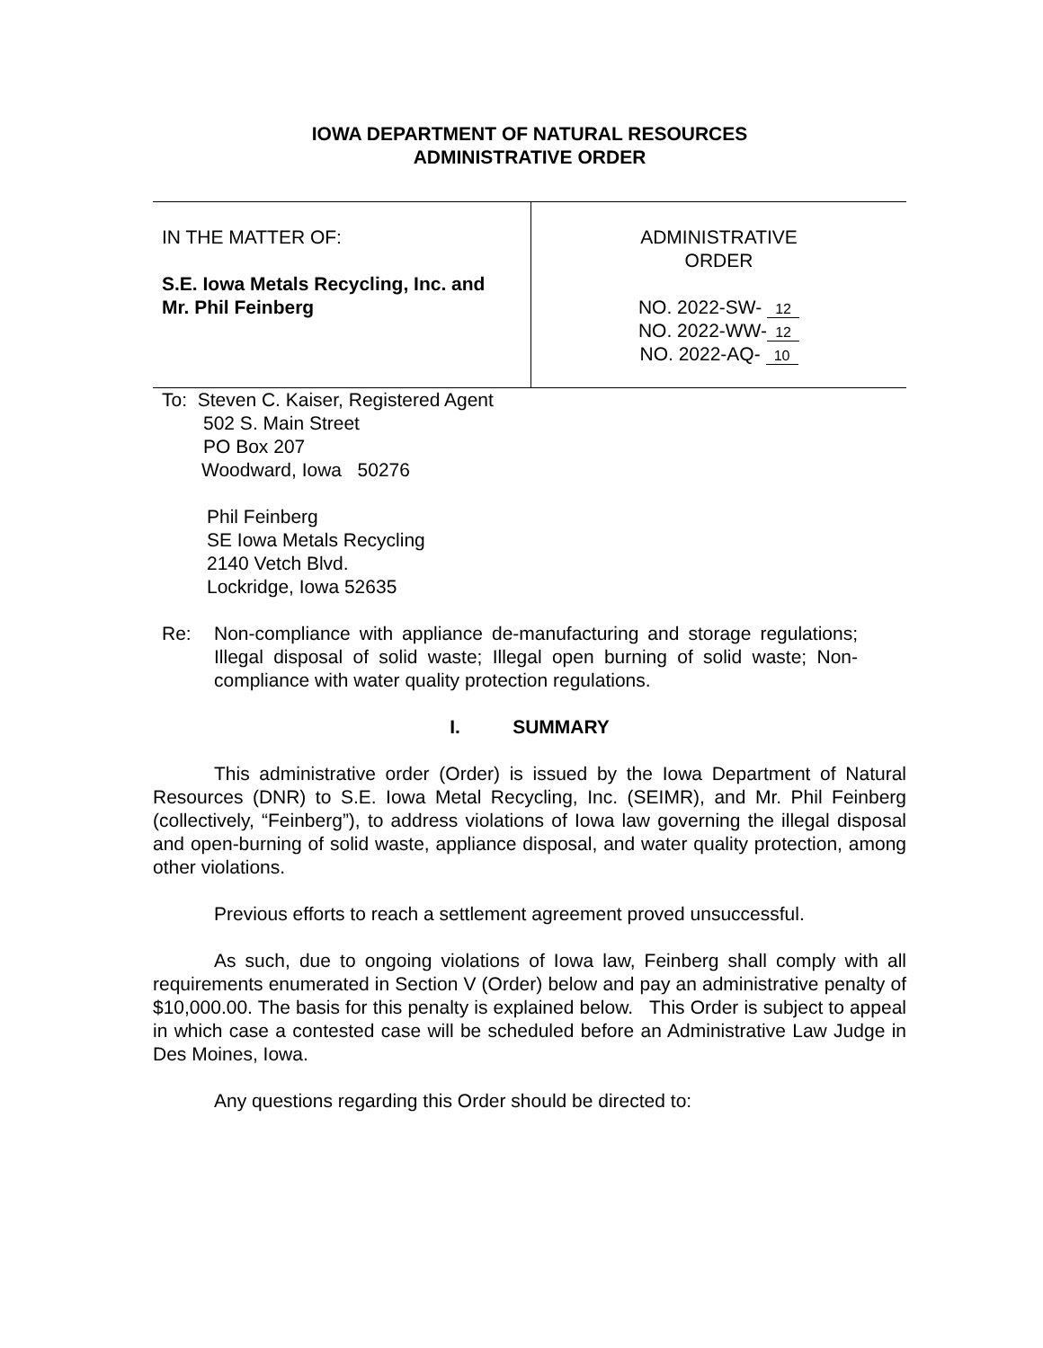IOWA DEPARTMENT OF NATURAL RESOURCES
ADMINISTRATIVE ORDER
| IN THE MATTER OF: S.E. Iowa Metals Recycling, Inc. and Mr. Phil Feinberg | ADMINISTRATIVE ORDER NO. 2022-SW- 12 NO. 2022-WW- 12 NO. 2022-AQ- 10 |
To: Steven C. Kaiser, Registered Agent
502 S. Main Street
PO Box 207
Woodward, Iowa 50276
Phil Feinberg
SE Iowa Metals Recycling
2140 Vetch Blvd.
Lockridge, Iowa 52635
Re:
Non-compliance with appliance de-manufacturing and storage regulations; Illegal disposal of solid waste; Illegal open burning of solid waste; Non-compliance with water quality protection regulations.
I. SUMMARY
This administrative order (Order) is issued by the Iowa Department of Natural Resources (DNR) to S.E. Iowa Metal Recycling, Inc. (SEIMR), and Mr. Phil Feinberg (collectively, “Feinberg”), to address violations of Iowa law governing the illegal disposal and open-burning of solid waste, appliance disposal, and water quality protection, among other violations.
Previous efforts to reach a settlement agreement proved unsuccessful.
As such, due to ongoing violations of Iowa law, Feinberg shall comply with all requirements enumerated in Section V (Order) below and pay an administrative penalty of $10,000.00. The basis for this penalty is explained below. This Order is subject to appeal in which case a contested case will be scheduled before an Administrative Law Judge in Des Moines, Iowa.
Any questions regarding this Order should be directed to: